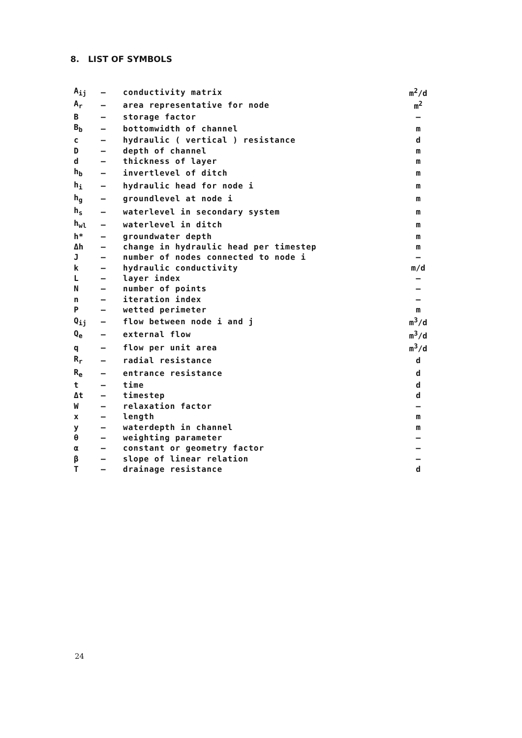8. LIST OF SYMBOLS
| A<sub>ij</sub> | – | conductivity matrix | m<sup>2</sup>/d |
| A<sub>r</sub> | – | area representative for node | m<sup>2</sup> |
| B | – | storage factor | – |
| B<sub>b</sub> | – | bottomwidth of channel | m |
| c | – | hydraulic ( vertical ) resistance | d |
| D | – | depth of channel | m |
| d | – | thickness of layer | m |
| h<sub>b</sub> | – | invertlevel of ditch | m |
| h<sub>i</sub> | – | hydraulic head for node i | m |
| h<sub>g</sub> | – | groundlevel at node i | m |
| h<sub>s</sub> | – | waterlevel in secondary system | m |
| h<sub>wl</sub> | – | waterlevel in ditch | m |
| h* | – | groundwater depth | m |
| Δh | – | change in hydraulic head per timestep | m |
| J | – | number of nodes connected to node i | – |
| k | – | hydraulic conductivity | m/d |
| L | – | layer index | – |
| N | – | number of points | – |
| n | – | iteration index | – |
| P | – | wetted perimeter | m |
| Q<sub>ij</sub> | – | flow between node i and j | m<sup>3</sup>/d |
| Q<sub>e</sub> | – | external flow | m<sup>3</sup>/d |
| q | – | flow per unit area | m<sup>3</sup>/d |
| R<sub>r</sub> | – | radial resistance | d |
| R<sub>e</sub> | – | entrance resistance | d |
| t | – | time | d |
| Δt | – | timestep | d |
| W | – | relaxation factor | – |
| x | – | length | m |
| y | – | waterdepth in channel | m |
| θ | – | weighting parameter | – |
| α | – | constant or geometry factor | – |
| β | – | slope of linear relation | – |
| T | – | drainage resistance | d |
24